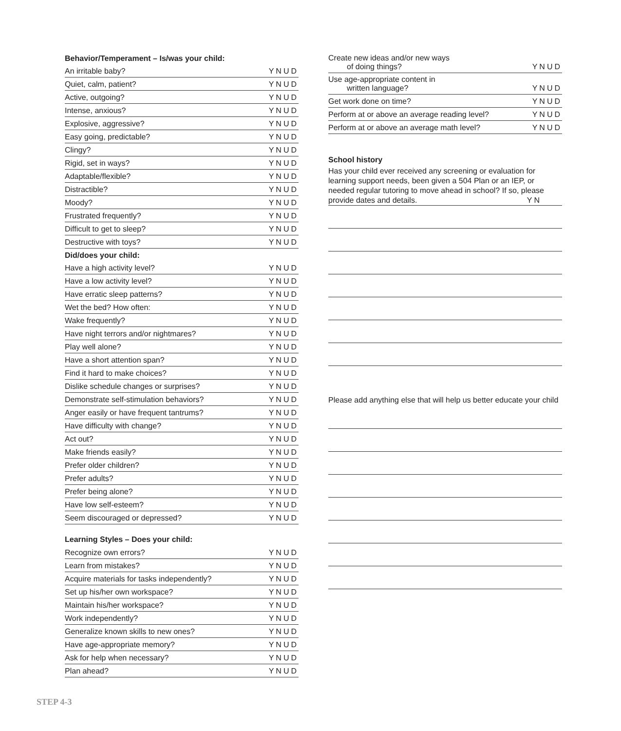| Behavior/Temperament – Is/was your child: | |
| --- | --- |
| An irritable baby? | YNUD |
| Quiet, calm, patient? | YNUD |
| Active, outgoing? | YNUD |
| Intense, anxious? | YNUD |
| Explosive, aggressive? | YNUD |
| Easy going, predictable? | YNUD |
| Clingy? | YNUD |
| Rigid, set in ways? | YNUD |
| Adaptable/flexible? | YNUD |
| Distractible? | YNUD |
| Moody? | YNUD |
| Frustrated frequently? | YNUD |
| Difficult to get to sleep? | YNUD |
| Destructive with toys? | YNUD |
| Did/does your child: | |
| Have a high activity level? | YNUD |
| Have a low activity level? | YNUD |
| Have erratic sleep patterns? | YNUD |
| Wet the bed? How often: | YNUD |
| Wake frequently? | YNUD |
| Have night terrors and/or nightmares? | YNUD |
| Play well alone? | YNUD |
| Have a short attention span? | YNUD |
| Find it hard to make choices? | YNUD |
| Dislike schedule changes or surprises? | YNUD |
| Demonstrate self-stimulation behaviors? | YNUD |
| Anger easily or have frequent tantrums? | YNUD |
| Have difficulty with change? | YNUD |
| Act out? | YNUD |
| Make friends easily? | YNUD |
| Prefer older children? | YNUD |
| Prefer adults? | YNUD |
| Prefer being alone? | YNUD |
| Have low self-esteem? | YNUD |
| Seem discouraged or depressed? | YNUD |
Learning Styles – Does your child:
| Recognize own errors? | YNUD |
| Learn from mistakes? | YNUD |
| Acquire materials for tasks independently? | YNUD |
| Set up his/her own workspace? | YNUD |
| Maintain his/her workspace? | YNUD |
| Work independently? | YNUD |
| Generalize known skills to new ones? | YNUD |
| Have age-appropriate memory? | YNUD |
| Ask for help when necessary? | YNUD |
| Plan ahead? | YNUD |
| Create new ideas and/or new ways of doing things? | YNUD |
| Use age-appropriate content in written language? | YNUD |
| Get work done on time? | YNUD |
| Perform at or above an average reading level? | YNUD |
| Perform at or above an average math level? | YNUD |
School history
Has your child ever received any screening or evaluation for learning support needs, been given a 504 Plan or an IEP, or needed regular tutoring to move ahead in school? If so, please provide dates and details. YN
Please add anything else that will help us better educate your child
STEP 4-3